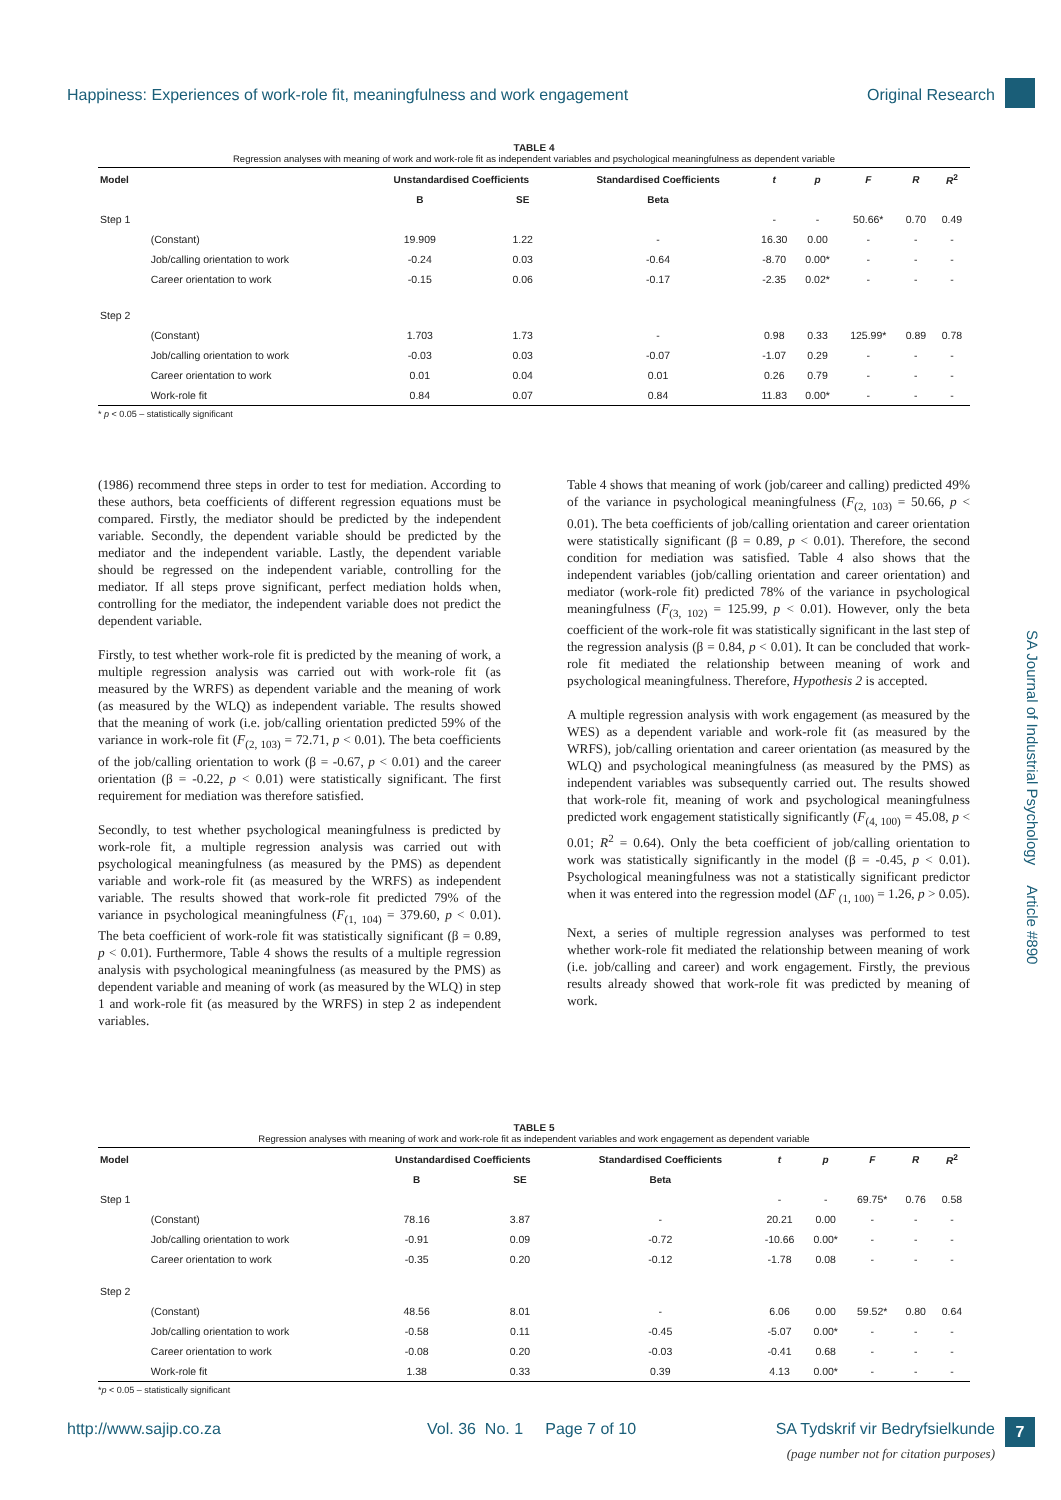Happiness: Experiences of work-role fit, meaningfulness and work engagement Original Research
SA Journal of Industrial Psychology Article #890
TABLE 4
Regression analyses with meaning of work and work-role fit as independent variables and psychological meaningfulness as dependent variable
| Model | | Unstandardised Coefficients | | Standardised Coefficients | t | p | F | R | R<sup>2</sup> |
| --- | --- | --- | --- | --- | --- | --- | --- | --- | --- |
| | | B | SE | Beta | | | | | |
| Step 1 | | | | | - | - | 50.66* | 0.70 | 0.49 |
| | (Constant) | 19.909 | 1.22 | - | 16.30 | 0.00 | - | - | - |
| | Job/calling orientation to work | -0.24 | 0.03 | -0.64 | -8.70 | 0.00* | - | - | - |
| | Career orientation to work | -0.15 | 0.06 | -0.17 | -2.35 | 0.02* | - | - | - |
| Step 2 | | | | | | | | | |
| | (Constant) | 1.703 | 1.73 | - | 0.98 | 0.33 | 125.99* | 0.89 | 0.78 |
| | Job/calling orientation to work | -0.03 | 0.03 | -0.07 | -1.07 | 0.29 | - | - | - |
| | Career orientation to work | 0.01 | 0.04 | 0.01 | 0.26 | 0.79 | - | - | - |
| | Work-role fit | 0.84 | 0.07 | 0.84 | 11.83 | 0.00* | - | - | - |
* p < 0.05 – statistically significant
(1986) recommend three steps in order to test for mediation. According to these authors, beta coefficients of different regression equations must be compared. Firstly, the mediator should be predicted by the independent variable. Secondly, the dependent variable should be predicted by the mediator and the independent variable. Lastly, the dependent variable should be regressed on the independent variable, controlling for the mediator. If all steps prove significant, perfect mediation holds when, controlling for the mediator, the independent variable does not predict the dependent variable.
Firstly, to test whether work-role fit is predicted by the meaning of work, a multiple regression analysis was carried out with work-role fit (as measured by the WRFS) as dependent variable and the meaning of work (as measured by the WLQ) as independent variable. The results showed that the meaning of work (i.e. job/calling orientation predicted 59% of the variance in work-role fit (F<sub>(2, 103)</sub> = 72.71, p < 0.01). The beta coefficients of the job/calling orientation to work (β = -0.67, p < 0.01) and the career orientation (β = -0.22, p < 0.01) were statistically significant. The first requirement for mediation was therefore satisfied.
Secondly, to test whether psychological meaningfulness is predicted by work-role fit, a multiple regression analysis was carried out with psychological meaningfulness (as measured by the PMS) as dependent variable and work-role fit (as measured by the WRFS) as independent variable. The results showed that work-role fit predicted 79% of the variance in psychological meaningfulness (F<sub>(1, 104)</sub> = 379.60, p < 0.01). The beta coefficient of work-role fit was statistically significant (β = 0.89, p < 0.01). Furthermore, Table 4 shows the results of a multiple regression analysis with psychological meaningfulness (as measured by the PMS) as dependent variable and meaning of work (as measured by the WLQ) in step 1 and work-role fit (as measured by the WRFS) in step 2 as independent variables.
Table 4 shows that meaning of work (job/career and calling) predicted 49% of the variance in psychological meaningfulness (F<sub>(2, 103)</sub> = 50.66, p < 0.01). The beta coefficients of job/calling orientation and career orientation were statistically significant (β = 0.89, p < 0.01). Therefore, the second condition for mediation was satisfied. Table 4 also shows that the independent variables (job/calling orientation and career orientation) and mediator (work-role fit) predicted 78% of the variance in psychological meaningfulness (F<sub>(3, 102)</sub> = 125.99, p < 0.01). However, only the beta coefficient of the work-role fit was statistically significant in the last step of the regression analysis (β = 0.84, p < 0.01). It can be concluded that work-role fit mediated the relationship between meaning of work and psychological meaningfulness. Therefore, Hypothesis 2 is accepted.
A multiple regression analysis with work engagement (as measured by the WES) as a dependent variable and work-role fit (as measured by the WRFS), job/calling orientation and career orientation (as measured by the WLQ) and psychological meaningfulness (as measured by the PMS) as independent variables was subsequently carried out. The results showed that work-role fit, meaning of work and psychological meaningfulness predicted work engagement statistically significantly (F<sub>(4, 100)</sub> = 45.08, p < 0.01; R<sup>2</sup> = 0.64). Only the beta coefficient of job/calling orientation to work was statistically significantly in the model (β = -0.45, p < 0.01). Psychological meaningfulness was not a statistically significant predictor when it was entered into the regression model (ΔF <sub>(1, 100)</sub> = 1.26, p > 0.05).
Next, a series of multiple regression analyses was performed to test whether work-role fit mediated the relationship between meaning of work (i.e. job/calling and career) and work engagement. Firstly, the previous results already showed that work-role fit was predicted by meaning of work.
TABLE 5
Regression analyses with meaning of work and work-role fit as independent variables and work engagement as dependent variable
| Model | | Unstandardised Coefficients | | Standardised Coefficients | t | p | F | R | R<sup>2</sup> |
| --- | --- | --- | --- | --- | --- | --- | --- | --- | --- |
| | | B | SE | Beta | | | | | |
| Step 1 | | | | | - | - | 69.75* | 0.76 | 0.58 |
| | (Constant) | 78.16 | 3.87 | - | 20.21 | 0.00 | - | - | - |
| | Job/calling orientation to work | -0.91 | 0.09 | -0.72 | -10.66 | 0.00* | - | - | - |
| | Career orientation to work | -0.35 | 0.20 | -0.12 | -1.78 | 0.08 | - | - | - |
| Step 2 | | | | | | | | | |
| | (Constant) | 48.56 | 8.01 | - | 6.06 | 0.00 | 59.52* | 0.80 | 0.64 |
| | Job/calling orientation to work | -0.58 | 0.11 | -0.45 | -5.07 | 0.00* | - | - | - |
| | Career orientation to work | -0.08 | 0.20 | -0.03 | -0.41 | 0.68 | - | - | - |
| | Work-role fit | 1.38 | 0.33 | 0.39 | 4.13 | 0.00* | - | - | - |
*p < 0.05 – statistically significant
http://www.sajip.co.za Vol. 36 No. 1 Page 7 of 10 SA Tydskrif vir Bedryfsielkunde 7
(page number not for citation purposes)